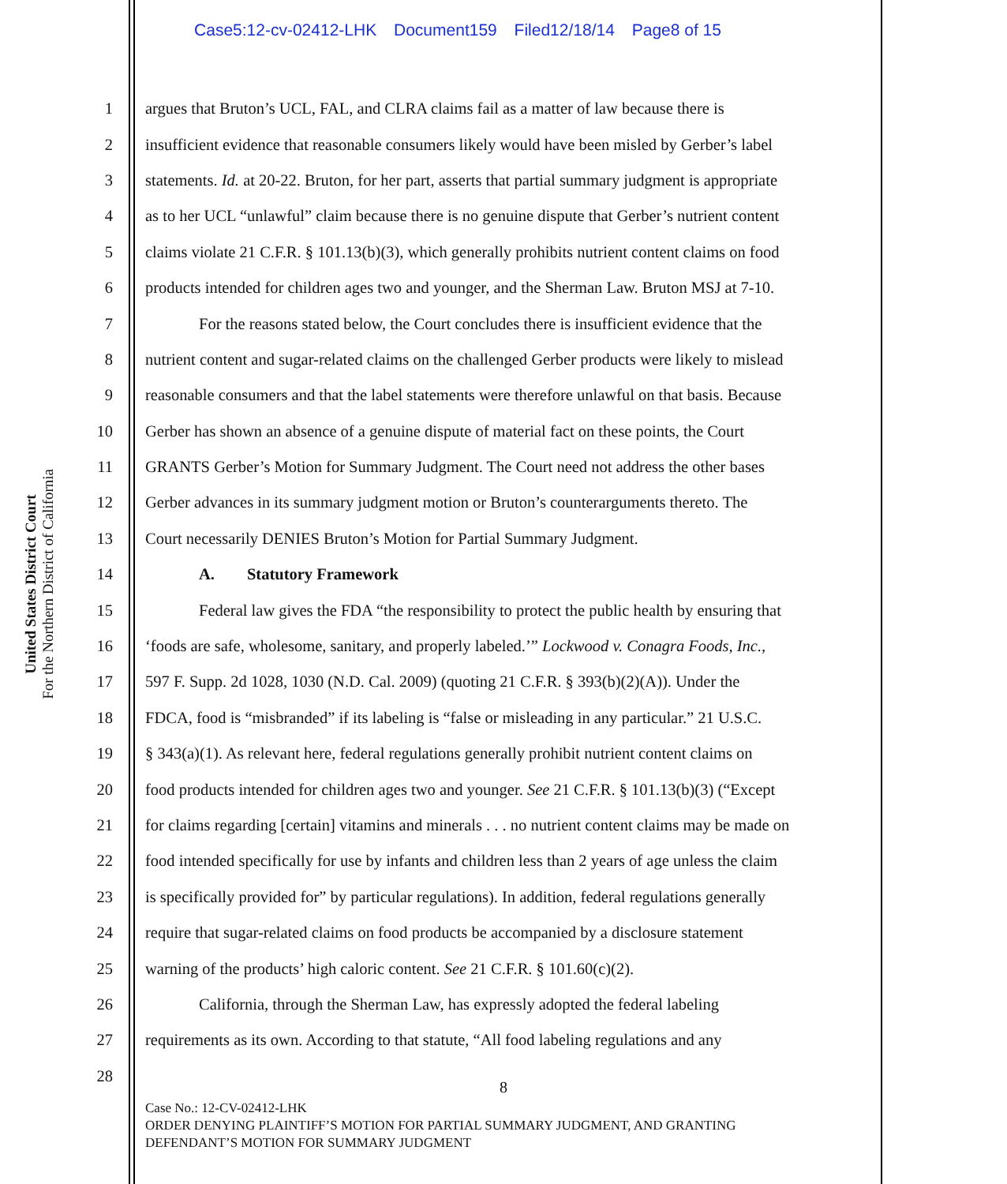Case5:12-cv-02412-LHK Document159 Filed12/18/14 Page8 of 15
United States District Court
For the Northern District of California
1 argues that Bruton’s UCL, FAL, and CLRA claims fail as a matter of law because there is
2 insufficient evidence that reasonable consumers likely would have been misled by Gerber’s label
3 statements. Id. at 20-22. Bruton, for her part, asserts that partial summary judgment is appropriate
4 as to her UCL “unlawful” claim because there is no genuine dispute that Gerber’s nutrient content
5 claims violate 21 C.F.R. § 101.13(b)(3), which generally prohibits nutrient content claims on food
6 products intended for children ages two and younger, and the Sherman Law. Bruton MSJ at 7-10.
7 For the reasons stated below, the Court concludes there is insufficient evidence that the
8 nutrient content and sugar-related claims on the challenged Gerber products were likely to mislead
9 reasonable consumers and that the label statements were therefore unlawful on that basis. Because
10 Gerber has shown an absence of a genuine dispute of material fact on these points, the Court
11 GRANTS Gerber’s Motion for Summary Judgment. The Court need not address the other bases
12 Gerber advances in its summary judgment motion or Bruton’s counterarguments thereto. The
13 Court necessarily DENIES Bruton’s Motion for Partial Summary Judgment.
14 A. Statutory Framework
15 Federal law gives the FDA “the responsibility to protect the public health by ensuring that
16 ‘foods are safe, wholesome, sanitary, and properly labeled.’” Lockwood v. Conagra Foods, Inc.,
17 597 F. Supp. 2d 1028, 1030 (N.D. Cal. 2009) (quoting 21 C.F.R. § 393(b)(2)(A)). Under the
18 FDCA, food is “misbranded” if its labeling is “false or misleading in any particular.” 21 U.S.C.
19 § 343(a)(1). As relevant here, federal regulations generally prohibit nutrient content claims on
20 food products intended for children ages two and younger. See 21 C.F.R. § 101.13(b)(3) (“Except
21 for claims regarding [certain] vitamins and minerals . . . no nutrient content claims may be made on
22 food intended specifically for use by infants and children less than 2 years of age unless the claim
23 is specifically provided for” by particular regulations). In addition, federal regulations generally
24 require that sugar-related claims on food products be accompanied by a disclosure statement
25 warning of the products’ high caloric content. See 21 C.F.R. § 101.60(c)(2).
26 California, through the Sherman Law, has expressly adopted the federal labeling
27 requirements as its own. According to that statute, “All food labeling regulations and any
28
8
Case No.: 12-CV-02412-LHK
ORDER DENYING PLAINTIFF’S MOTION FOR PARTIAL SUMMARY JUDGMENT, AND GRANTING
DEFENDANT’S MOTION FOR SUMMARY JUDGMENT